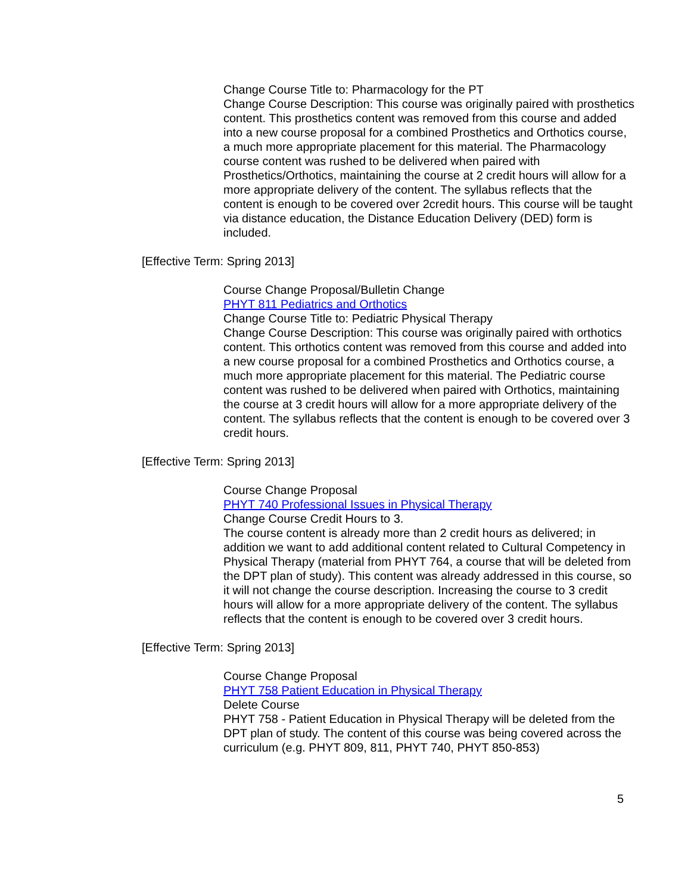Change Course Title to: Pharmacology for the PT
Change Course Description: This course was originally paired with prosthetics content. This prosthetics content was removed from this course and added into a new course proposal for a combined Prosthetics and Orthotics course, a much more appropriate placement for this material. The Pharmacology course content was rushed to be delivered when paired with Prosthetics/Orthotics, maintaining the course at 2 credit hours will allow for a more appropriate delivery of the content. The syllabus reflects that the content is enough to be covered over 2credit hours. This course will be taught via distance education, the Distance Education Delivery (DED) form is included.
[Effective Term: Spring 2013]
Course Change Proposal/Bulletin Change
PHYT 811 Pediatrics and Orthotics
Change Course Title to: Pediatric Physical Therapy
Change Course Description: This course was originally paired with orthotics content. This orthotics content was removed from this course and added into a new course proposal for a combined Prosthetics and Orthotics course, a much more appropriate placement for this material. The Pediatric course content was rushed to be delivered when paired with Orthotics, maintaining the course at 3 credit hours will allow for a more appropriate delivery of the content. The syllabus reflects that the content is enough to be covered over 3 credit hours.
[Effective Term: Spring 2013]
Course Change Proposal
PHYT 740 Professional Issues in Physical Therapy
Change Course Credit Hours to 3.
The course content is already more than 2 credit hours as delivered; in addition we want to add additional content related to Cultural Competency in Physical Therapy (material from PHYT 764, a course that will be deleted from the DPT plan of study). This content was already addressed in this course, so it will not change the course description. Increasing the course to 3 credit hours will allow for a more appropriate delivery of the content. The syllabus reflects that the content is enough to be covered over 3 credit hours.
[Effective Term: Spring 2013]
Course Change Proposal
PHYT 758 Patient Education in Physical Therapy
Delete Course
PHYT 758 - Patient Education in Physical Therapy will be deleted from the DPT plan of study. The content of this course was being covered across the curriculum (e.g. PHYT 809, 811, PHYT 740, PHYT 850-853)
5